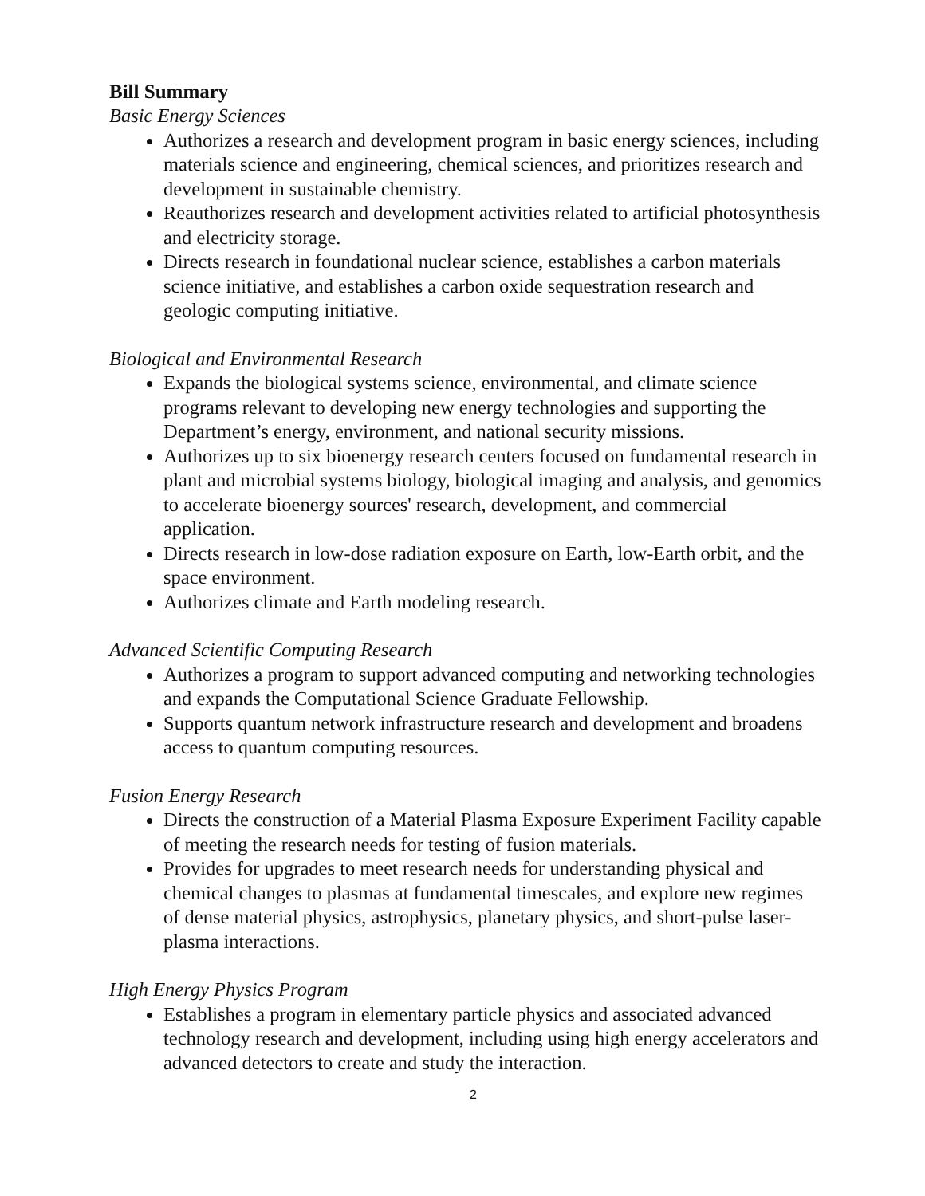Bill Summary
Basic Energy Sciences
Authorizes a research and development program in basic energy sciences, including materials science and engineering, chemical sciences, and prioritizes research and development in sustainable chemistry.
Reauthorizes research and development activities related to artificial photosynthesis and electricity storage.
Directs research in foundational nuclear science, establishes a carbon materials science initiative, and establishes a carbon oxide sequestration research and geologic computing initiative.
Biological and Environmental Research
Expands the biological systems science, environmental, and climate science programs relevant to developing new energy technologies and supporting the Department’s energy, environment, and national security missions.
Authorizes up to six bioenergy research centers focused on fundamental research in plant and microbial systems biology, biological imaging and analysis, and genomics to accelerate bioenergy sources' research, development, and commercial application.
Directs research in low-dose radiation exposure on Earth, low-Earth orbit, and the space environment.
Authorizes climate and Earth modeling research.
Advanced Scientific Computing Research
Authorizes a program to support advanced computing and networking technologies and expands the Computational Science Graduate Fellowship.
Supports quantum network infrastructure research and development and broadens access to quantum computing resources.
Fusion Energy Research
Directs the construction of a Material Plasma Exposure Experiment Facility capable of meeting the research needs for testing of fusion materials.
Provides for upgrades to meet research needs for understanding physical and chemical changes to plasmas at fundamental timescales, and explore new regimes of dense material physics, astrophysics, planetary physics, and short-pulse laser-plasma interactions.
High Energy Physics Program
Establishes a program in elementary particle physics and associated advanced technology research and development, including using high energy accelerators and advanced detectors to create and study the interaction.
2